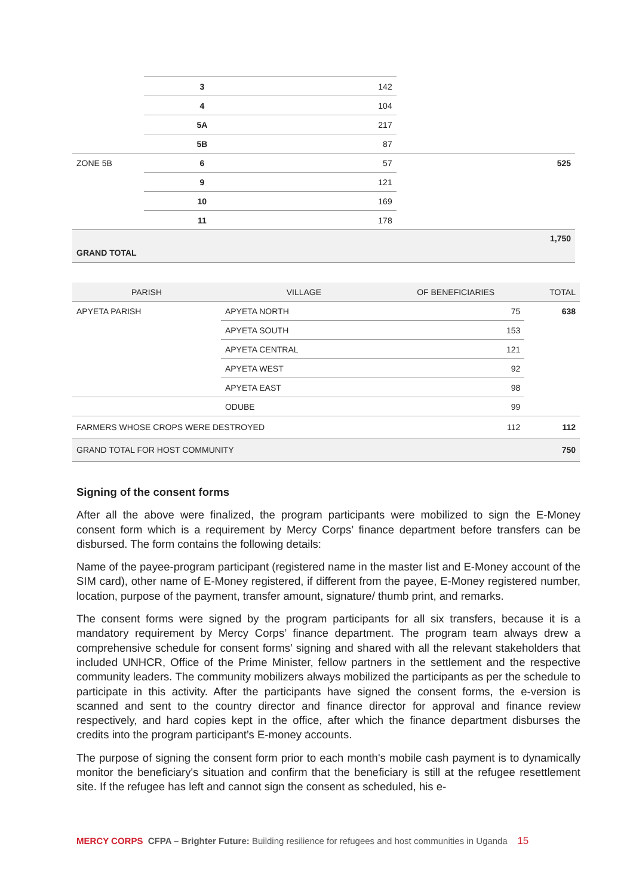| | 3 | 142 | |
| | 4 | 104 | |
| | 5A | 217 | |
| | 5B | 87 | |
| ZONE 5B | 6 | 57 | 525 |
| | 9 | 121 | |
| | 10 | 169 | |
| | 11 | 178 | |
| GRAND TOTAL | | | 1,750 |
| PARISH | VILLAGE | OF BENEFICIARIES | TOTAL |
| --- | --- | --- | --- |
| APYETA PARISH | APYETA NORTH | 75 | 638 |
| | APYETA SOUTH | 153 | |
| | APYETA CENTRAL | 121 | |
| | APYETA WEST | 92 | |
| | APYETA EAST | 98 | |
| | ODUBE | 99 | |
| FARMERS WHOSE CROPS WERE DESTROYED | | 112 | 112 |
| GRAND TOTAL FOR HOST COMMUNITY | | | 750 |
Signing of the consent forms
After all the above were finalized, the program participants were mobilized to sign the E-Money consent form which is a requirement by Mercy Corps’ finance department before transfers can be disbursed. The form contains the following details:
Name of the payee-program participant (registered name in the master list and E-Money account of the SIM card), other name of E-Money registered, if different from the payee, E-Money registered number, location, purpose of the payment, transfer amount, signature/ thumb print, and remarks.
The consent forms were signed by the program participants for all six transfers, because it is a mandatory requirement by Mercy Corps’ finance department. The program team always drew a comprehensive schedule for consent forms’ signing and shared with all the relevant stakeholders that included UNHCR, Office of the Prime Minister, fellow partners in the settlement and the respective community leaders. The community mobilizers always mobilized the participants as per the schedule to participate in this activity. After the participants have signed the consent forms, the e-version is scanned and sent to the country director and finance director for approval and finance review respectively, and hard copies kept in the office, after which the finance department disburses the credits into the program participant’s E-money accounts.
The purpose of signing the consent form prior to each month's mobile cash payment is to dynamically monitor the beneficiary's situation and confirm that the beneficiary is still at the refugee resettlement site. If the refugee has left and cannot sign the consent as scheduled, his e-
MERCY CORPS CFPA – Brighter Future: Building resilience for refugees and host communities in Uganda 15